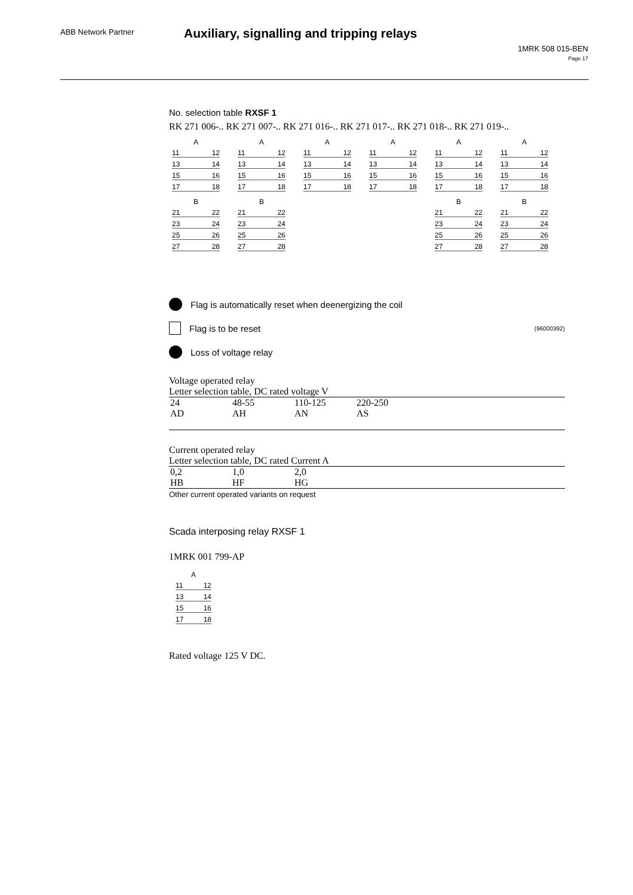ABB Network Partner
Auxiliary, signalling and tripping relays
1MRK 508 015-BEN
Page 17
No. selection table RXSF 1
RK 271 006-.. RK 271 007-.. RK 271 016-.. RK 271 017-.. RK 271 018-.. RK 271 019-..
A
11 12
13 14
15 16
17 18
B
21 22
23 24
25 26
27 28
A
11 12
13 14
15 16
17 18
B
21 22
23 24
25 26
27 28
A
11 12
13 14
15 16
17 18
A
11 12
13 14
15 16
17 18
A
11 12
13 14
15 16
17 18
B
21 22
23 24
25 26
27 28
A
11 12
13 14
15 16
17 18
B
21 22
23 24
25 26
27 28
Flag is automatically reset when deenergizing the coil
Flag is to be reset (96000392)
Loss of voltage relay
Voltage operated relay
Letter selection table, DC rated voltage V
| 24 AD | 48-55 AH | 110-125 AN | 220-250 AS | |
Current operated relay
Letter selection table, DC rated Current A
| 0,2 HB | 1,0 HF | 2,0 HG | |
Other current operated variants on request
Scada interposing relay RXSF 1
1MRK 001 799-AP
A
11 12
13 14
15 16
17 18
Rated voltage 125 V DC.